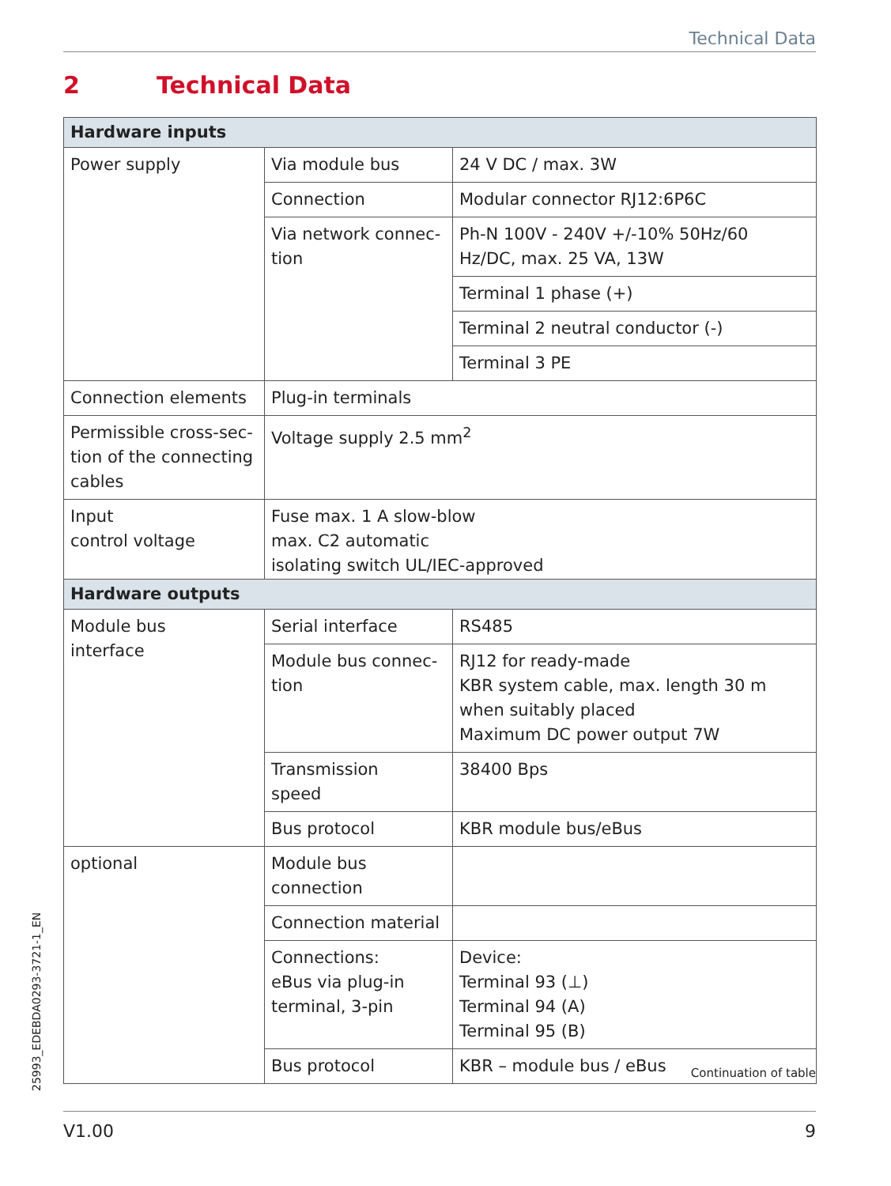Technical Data
2 Technical Data
| Hardware inputs | | |
| --- | --- | --- |
| Power supply | Via module bus | 24 V DC / max. 3W |
| | Connection | Modular connector RJ12:6P6C |
| | Via network connec- tion | Ph-N 100V - 240V +/-10% 50Hz/60 Hz/DC, max. 25 VA, 13W |
| | | Terminal 1 phase (+) |
| | | Terminal 2 neutral conductor (-) |
| | | Terminal 3 PE |
| Connection elements | Plug-in terminals | |
| Permissible cross-sec- tion of the connecting cables | Voltage supply 2.5 mm<sup>2</sup> | |
| Input control voltage | Fuse max. 1 A slow-blow max. C2 automatic isolating switch UL/IEC-approved | |
| Hardware outputs | | |
| --- | --- | --- |
| Module bus interface | Serial interface | RS485 |
| | Module bus connec- tion | RJ12 for ready-made KBR system cable, max. length 30 m when suitably placed Maximum DC power output 7W |
| | Transmission speed | 38400 Bps |
| | Bus protocol | KBR module bus/eBus |
| optional | Module bus connection | |
| | Connection material | |
| | Connections: eBus via plug-in terminal, 3-pin | Device: Terminal 93 (⊥) Terminal 94 (A) Terminal 95 (B) |
| | Bus protocol | KBR – module bus / eBus |
Continuation of table
25993_EDEBDA0293-3721-1_EN
V1.00 9